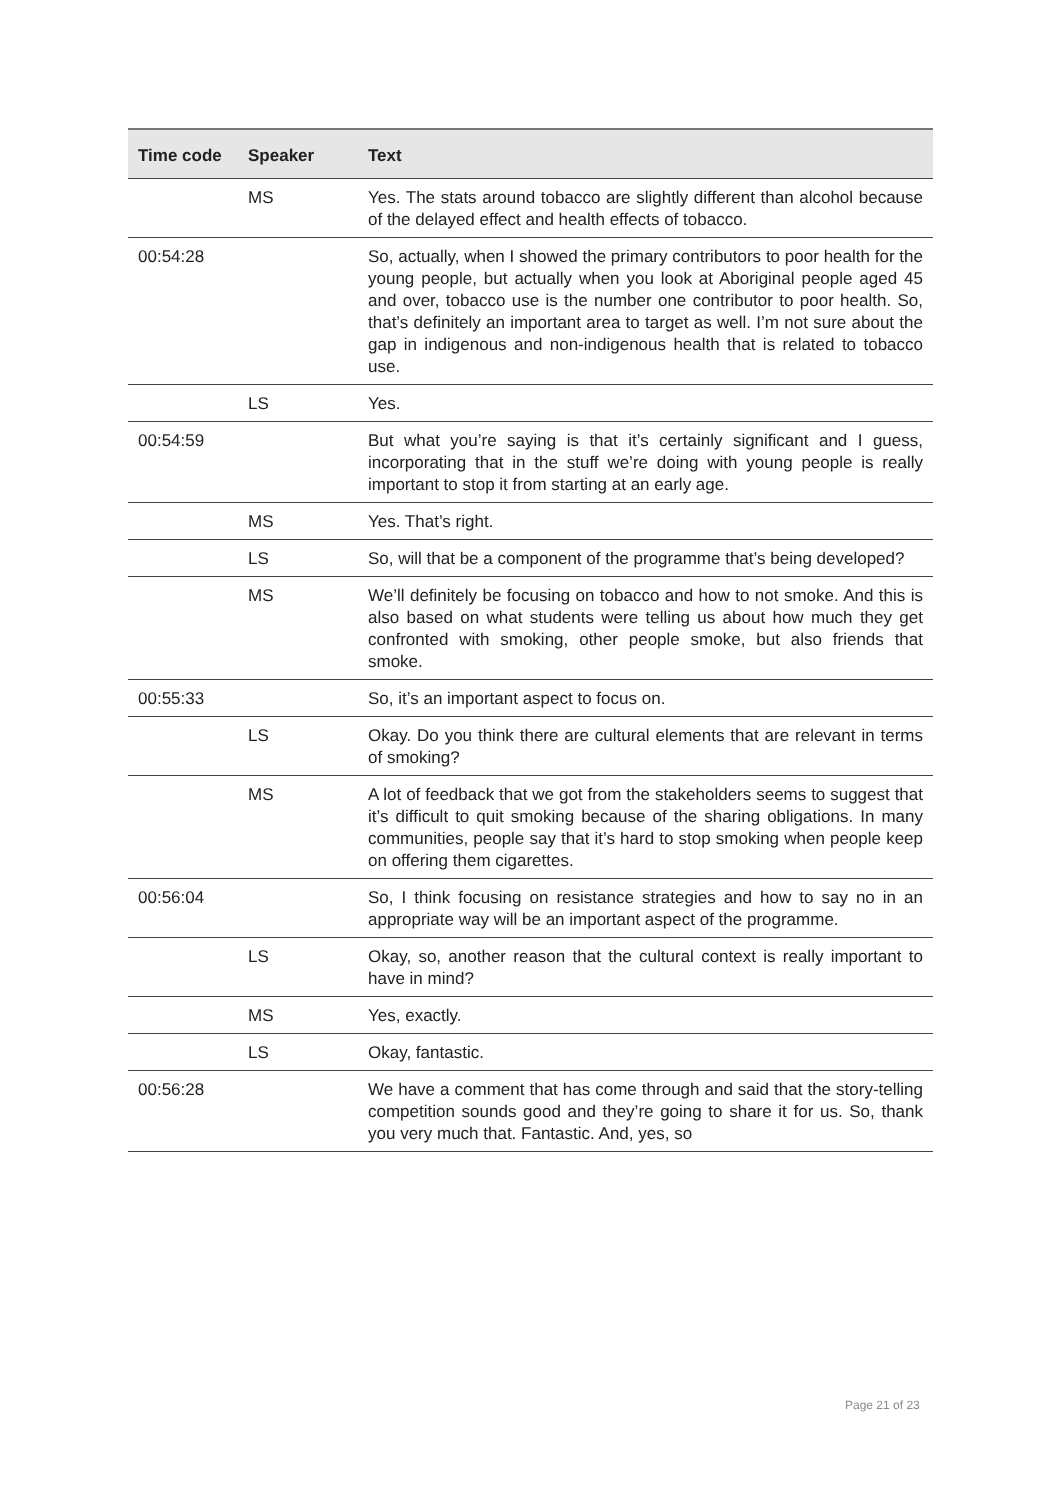| Time code | Speaker | Text |
| --- | --- | --- |
| | MS | Yes. The stats around tobacco are slightly different than alcohol because of the delayed effect and health effects of tobacco. |
| 00:54:28 | | So, actually, when I showed the primary contributors to poor health for the young people, but actually when you look at Aboriginal people aged 45 and over, tobacco use is the number one contributor to poor health. So, that’s definitely an important area to target as well. I’m not sure about the gap in indigenous and non-indigenous health that is related to tobacco use. |
| | LS | Yes. |
| 00:54:59 | | But what you’re saying is that it’s certainly significant and I guess, incorporating that in the stuff we’re doing with young people is really important to stop it from starting at an early age. |
| | MS | Yes. That’s right. |
| | LS | So, will that be a component of the programme that’s being developed? |
| | MS | We’ll definitely be focusing on tobacco and how to not smoke. And this is also based on what students were telling us about how much they get confronted with smoking, other people smoke, but also friends that smoke. |
| 00:55:33 | | So, it’s an important aspect to focus on. |
| | LS | Okay. Do you think there are cultural elements that are relevant in terms of smoking? |
| | MS | A lot of feedback that we got from the stakeholders seems to suggest that it’s difficult to quit smoking because of the sharing obligations. In many communities, people say that it’s hard to stop smoking when people keep on offering them cigarettes. |
| 00:56:04 | | So, I think focusing on resistance strategies and how to say no in an appropriate way will be an important aspect of the programme. |
| | LS | Okay, so, another reason that the cultural context is really important to have in mind? |
| | MS | Yes, exactly. |
| | LS | Okay, fantastic. |
| 00:56:28 | | We have a comment that has come through and said that the story-telling competition sounds good and they’re going to share it for us. So, thank you very much that. Fantastic. And, yes, so |
Page 21 of 23